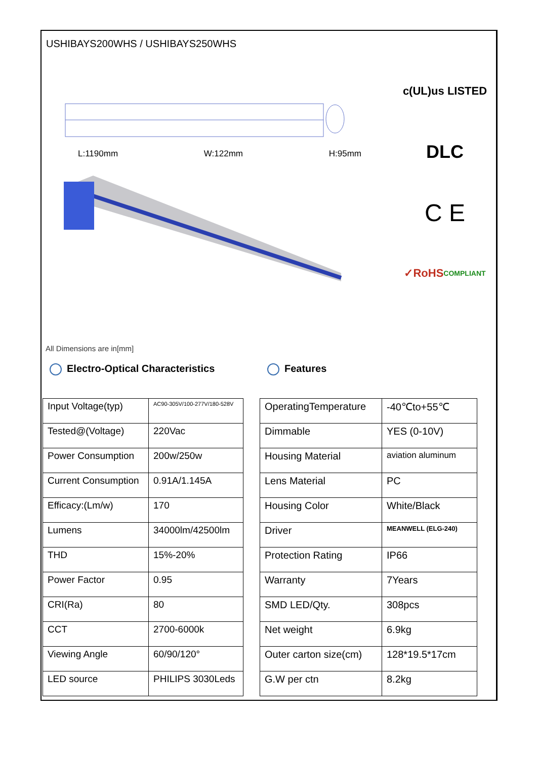USHIBAYS200WHS / USHIBAYS250WHS
L:1190mm W:122mm H:95mm
c(UL)us LISTED
DLC
C E
✓RoHS COMPLIANT
All Dimensions are in[mm]
Electro-Optical Characteristics Features
| Input Voltage(typ) | AC90-305V/100-277V/180-528V |
| Tested@(Voltage) | 220Vac |
| Power Consumption | 200w/250w |
| Current Consumption | 0.91A/1.145A |
| Efficacy:(Lm/w) | 170 |
| Lumens | 34000lm/42500lm |
| THD | 15%-20% |
| Power Factor | 0.95 |
| CRI(Ra) | 80 |
| CCT | 2700-6000k |
| Viewing Angle | 60/90/120° |
| LED source | PHILIPS 3030Leds |
| OperatingTemperature | -40℃to+55℃ |
| Dimmable | YES (0-10V) |
| Housing Material | aviation aluminum |
| Lens Material | PC |
| Housing Color | White/Black |
| Driver | MEANWELL (ELG-240) |
| Protection Rating | IP66 |
| Warranty | 7Years |
| SMD LED/Qty. | 308pcs |
| Net weight | 6.9kg |
| Outer carton size(cm) | 128*19.5*17cm |
| G.W per ctn | 8.2kg |